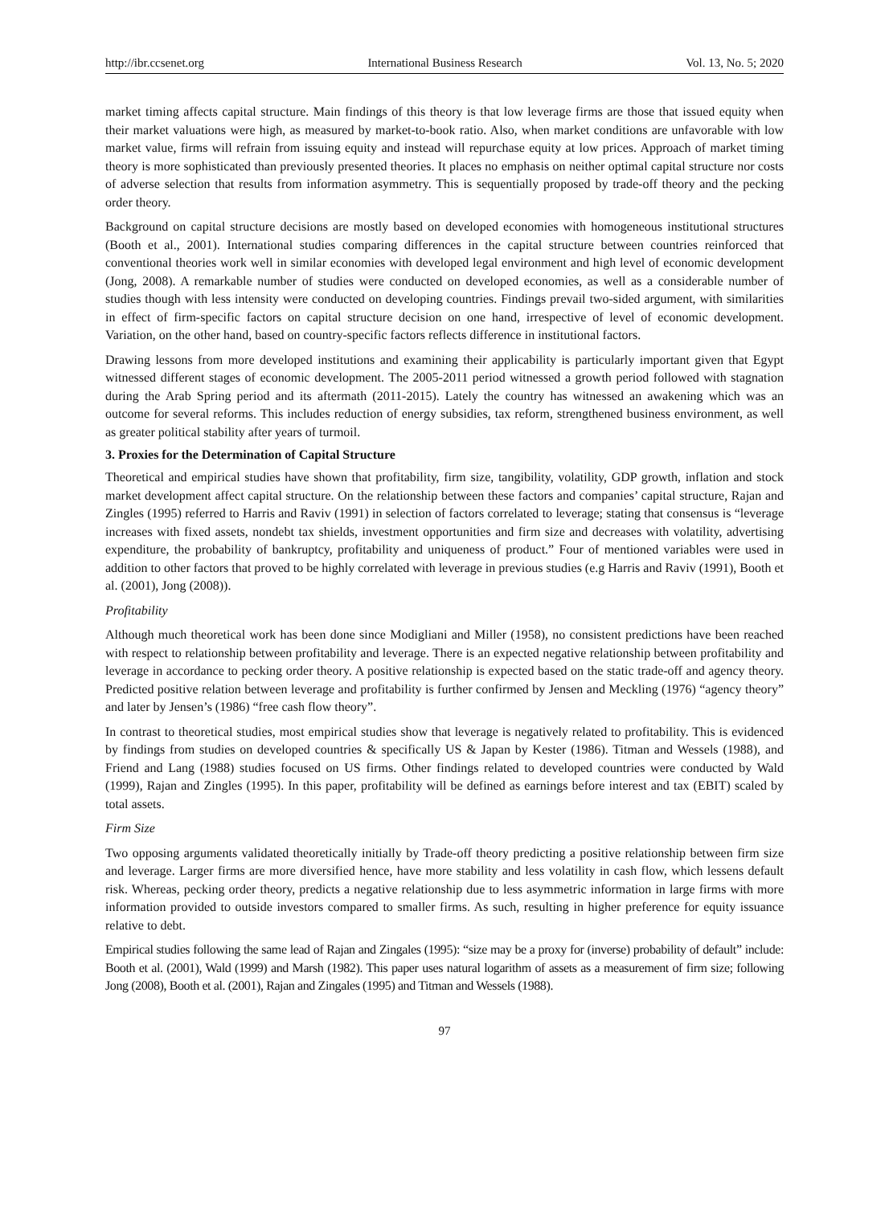http://ibr.ccsenet.org International Business Research Vol. 13, No. 5; 2020
market timing affects capital structure. Main findings of this theory is that low leverage firms are those that issued equity when their market valuations were high, as measured by market-to-book ratio. Also, when market conditions are unfavorable with low market value, firms will refrain from issuing equity and instead will repurchase equity at low prices. Approach of market timing theory is more sophisticated than previously presented theories. It places no emphasis on neither optimal capital structure nor costs of adverse selection that results from information asymmetry. This is sequentially proposed by trade-off theory and the pecking order theory.
Background on capital structure decisions are mostly based on developed economies with homogeneous institutional structures (Booth et al., 2001). International studies comparing differences in the capital structure between countries reinforced that conventional theories work well in similar economies with developed legal environment and high level of economic development (Jong, 2008). A remarkable number of studies were conducted on developed economies, as well as a considerable number of studies though with less intensity were conducted on developing countries. Findings prevail two-sided argument, with similarities in effect of firm-specific factors on capital structure decision on one hand, irrespective of level of economic development. Variation, on the other hand, based on country-specific factors reflects difference in institutional factors.
Drawing lessons from more developed institutions and examining their applicability is particularly important given that Egypt witnessed different stages of economic development. The 2005-2011 period witnessed a growth period followed with stagnation during the Arab Spring period and its aftermath (2011-2015). Lately the country has witnessed an awakening which was an outcome for several reforms. This includes reduction of energy subsidies, tax reform, strengthened business environment, as well as greater political stability after years of turmoil.
3. Proxies for the Determination of Capital Structure
Theoretical and empirical studies have shown that profitability, firm size, tangibility, volatility, GDP growth, inflation and stock market development affect capital structure. On the relationship between these factors and companies’ capital structure, Rajan and Zingles (1995) referred to Harris and Raviv (1991) in selection of factors correlated to leverage; stating that consensus is “leverage increases with fixed assets, nondebt tax shields, investment opportunities and firm size and decreases with volatility, advertising expenditure, the probability of bankruptcy, profitability and uniqueness of product.” Four of mentioned variables were used in addition to other factors that proved to be highly correlated with leverage in previous studies (e.g Harris and Raviv (1991), Booth et al. (2001), Jong (2008)).
Profitability
Although much theoretical work has been done since Modigliani and Miller (1958), no consistent predictions have been reached with respect to relationship between profitability and leverage. There is an expected negative relationship between profitability and leverage in accordance to pecking order theory. A positive relationship is expected based on the static trade-off and agency theory. Predicted positive relation between leverage and profitability is further confirmed by Jensen and Meckling (1976) “agency theory” and later by Jensen’s (1986) “free cash flow theory”.
In contrast to theoretical studies, most empirical studies show that leverage is negatively related to profitability. This is evidenced by findings from studies on developed countries & specifically US & Japan by Kester (1986). Titman and Wessels (1988), and Friend and Lang (1988) studies focused on US firms. Other findings related to developed countries were conducted by Wald (1999), Rajan and Zingles (1995). In this paper, profitability will be defined as earnings before interest and tax (EBIT) scaled by total assets.
Firm Size
Two opposing arguments validated theoretically initially by Trade-off theory predicting a positive relationship between firm size and leverage. Larger firms are more diversified hence, have more stability and less volatility in cash flow, which lessens default risk. Whereas, pecking order theory, predicts a negative relationship due to less asymmetric information in large firms with more information provided to outside investors compared to smaller firms. As such, resulting in higher preference for equity issuance relative to debt.
Empirical studies following the same lead of Rajan and Zingales (1995): “size may be a proxy for (inverse) probability of default” include: Booth et al. (2001), Wald (1999) and Marsh (1982). This paper uses natural logarithm of assets as a measurement of firm size; following Jong (2008), Booth et al. (2001), Rajan and Zingales (1995) and Titman and Wessels (1988).
97